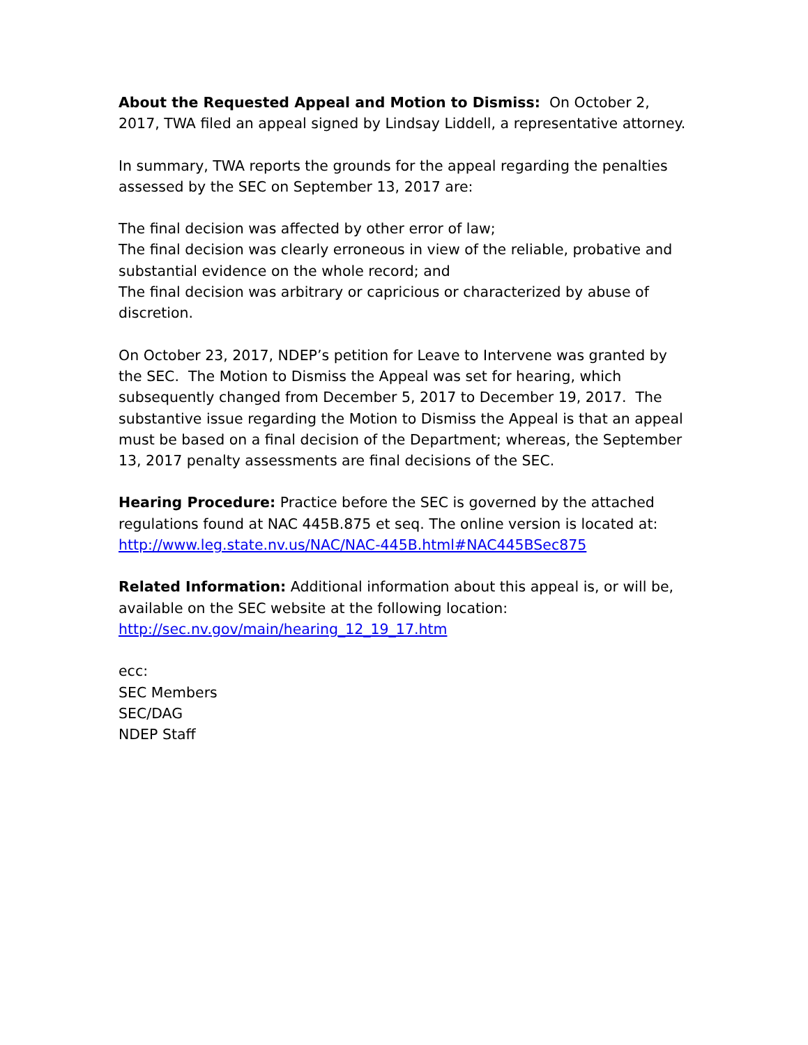About the Requested Appeal and Motion to Dismiss: On October 2, 2017, TWA filed an appeal signed by Lindsay Liddell, a representative attorney.
In summary, TWA reports the grounds for the appeal regarding the penalties assessed by the SEC on September 13, 2017 are:
The final decision was affected by other error of law;
The final decision was clearly erroneous in view of the reliable, probative and substantial evidence on the whole record; and
The final decision was arbitrary or capricious or characterized by abuse of discretion.
On October 23, 2017, NDEP’s petition for Leave to Intervene was granted by the SEC. The Motion to Dismiss the Appeal was set for hearing, which subsequently changed from December 5, 2017 to December 19, 2017. The substantive issue regarding the Motion to Dismiss the Appeal is that an appeal must be based on a final decision of the Department; whereas, the September 13, 2017 penalty assessments are final decisions of the SEC.
Hearing Procedure: Practice before the SEC is governed by the attached regulations found at NAC 445B.875 et seq. The online version is located at:
http://www.leg.state.nv.us/NAC/NAC-445B.html#NAC445BSec875
Related Information: Additional information about this appeal is, or will be, available on the SEC website at the following location:
http://sec.nv.gov/main/hearing_12_19_17.htm
ecc:
SEC Members
SEC/DAG
NDEP Staff